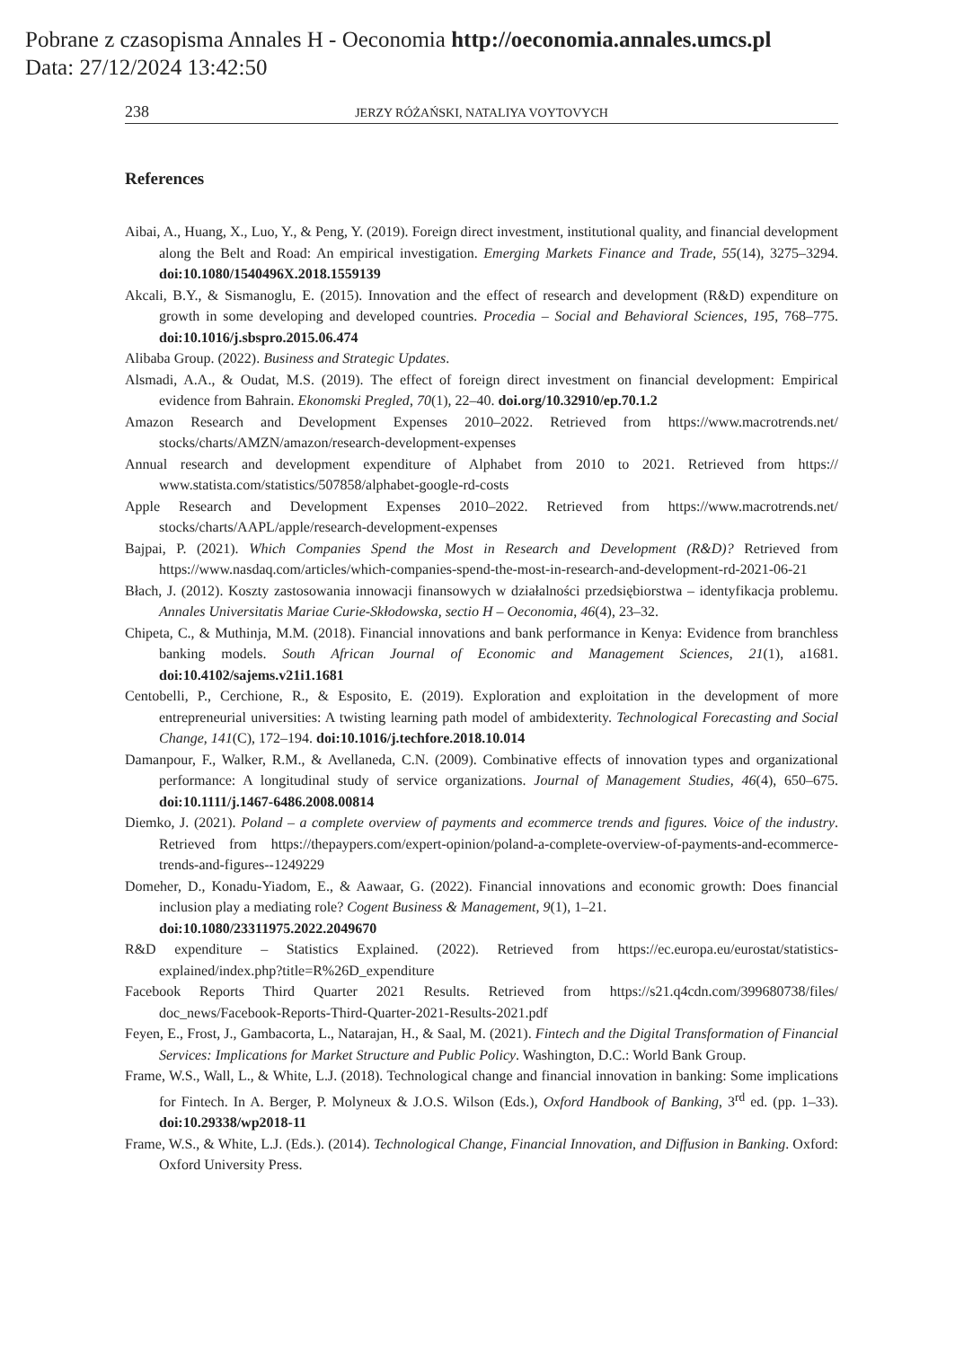Pobrane z czasopisma Annales H - Oeconomia http://oeconomia.annales.umcs.pl
Data: 27/12/2024 13:42:50
238 JERZY RÓŻAŃSKI, NATALIYA VOYTOVYCH
References
Aibai, A., Huang, X., Luo, Y., & Peng, Y. (2019). Foreign direct investment, institutional quality, and financial development along the Belt and Road: An empirical investigation. Emerging Markets Finance and Trade, 55(14), 3275–3294. doi:10.1080/1540496X.2018.1559139
Akcali, B.Y., & Sismanoglu, E. (2015). Innovation and the effect of research and development (R&D) expenditure on growth in some developing and developed countries. Procedia – Social and Behavioral Sciences, 195, 768–775. doi:10.1016/j.sbspro.2015.06.474
Alibaba Group. (2022). Business and Strategic Updates.
Alsmadi, A.A., & Oudat, M.S. (2019). The effect of foreign direct investment on financial development: Empirical evidence from Bahrain. Ekonomski Pregled, 70(1), 22–40. doi.org/10.32910/ep.70.1.2
Amazon Research and Development Expenses 2010–2022. Retrieved from https://www.macrotrends.net/ stocks/charts/AMZN/amazon/research-development-expenses
Annual research and development expenditure of Alphabet from 2010 to 2021. Retrieved from https:// www.statista.com/statistics/507858/alphabet-google-rd-costs
Apple Research and Development Expenses 2010–2022. Retrieved from https://www.macrotrends.net/ stocks/charts/AAPL/apple/research-development-expenses
Bajpai, P. (2021). Which Companies Spend the Most in Research and Development (R&D)? Retrieved from https://www.nasdaq.com/articles/which-companies-spend-the-most-in-research-and-development-rd-2021-06-21
Błach, J. (2012). Koszty zastosowania innowacji finansowych w działalności przedsiębiorstwa – identyfikacja problemu. Annales Universitatis Mariae Curie-Skłodowska, sectio H – Oeconomia, 46(4), 23–32.
Chipeta, C., & Muthinja, M.M. (2018). Financial innovations and bank performance in Kenya: Evidence from branchless banking models. South African Journal of Economic and Management Sciences, 21(1), a1681. doi:10.4102/sajems.v21i1.1681
Centobelli, P., Cerchione, R., & Esposito, E. (2019). Exploration and exploitation in the development of more entrepreneurial universities: A twisting learning path model of ambidexterity. Technological Forecasting and Social Change, 141(C), 172–194. doi:10.1016/j.techfore.2018.10.014
Damanpour, F., Walker, R.M., & Avellaneda, C.N. (2009). Combinative effects of innovation types and organizational performance: A longitudinal study of service organizations. Journal of Management Studies, 46(4), 650–675. doi:10.1111/j.1467-6486.2008.00814
Diemko, J. (2021). Poland – a complete overview of payments and ecommerce trends and figures. Voice of the industry. Retrieved from https://thepaypers.com/expert-opinion/poland-a-complete-overview-of-payments-and-ecommerce-trends-and-figures--1249229
Domeher, D., Konadu-Yiadom, E., & Aawaar, G. (2022). Financial innovations and economic growth: Does financial inclusion play a mediating role? Cogent Business & Management, 9(1), 1–21.
doi:10.1080/23311975.2022.2049670
R&D expenditure – Statistics Explained. (2022). Retrieved from https://ec.europa.eu/eurostat/statistics-explained/index.php?title=R%26D_expenditure
Facebook Reports Third Quarter 2021 Results. Retrieved from https://s21.q4cdn.com/399680738/files/ doc_news/Facebook-Reports-Third-Quarter-2021-Results-2021.pdf
Feyen, E., Frost, J., Gambacorta, L., Natarajan, H., & Saal, M. (2021). Fintech and the Digital Transformation of Financial Services: Implications for Market Structure and Public Policy. Washington, D.C.: World Bank Group.
Frame, W.S., Wall, L., & White, L.J. (2018). Technological change and financial innovation in banking: Some implications for Fintech. In A. Berger, P. Molyneux & J.O.S. Wilson (Eds.), Oxford Handbook of Banking, 3<sup>rd</sup> ed. (pp. 1–33). doi:10.29338/wp2018-11
Frame, W.S., & White, L.J. (Eds.). (2014). Technological Change, Financial Innovation, and Diffusion in Banking. Oxford: Oxford University Press.